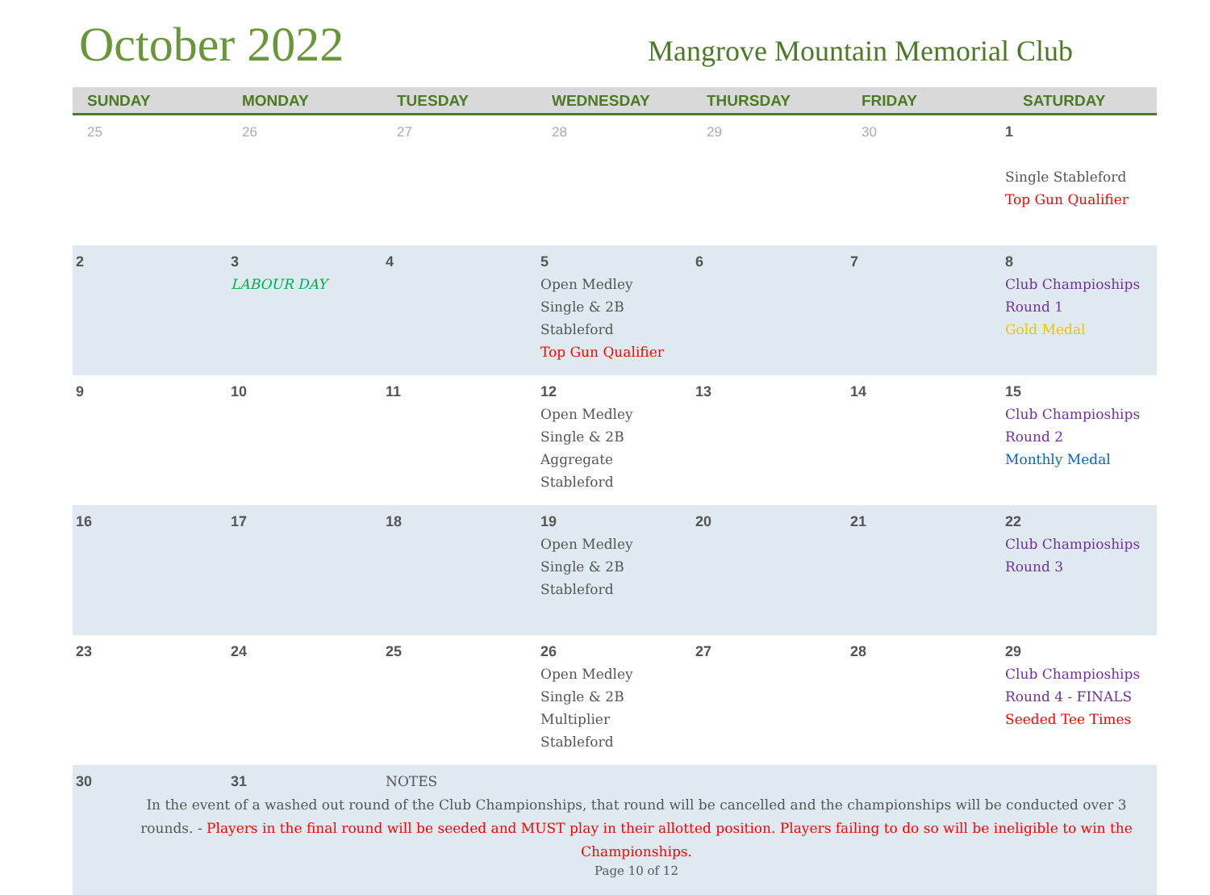October 2022
Mangrove Mountain Memorial Club
| SUNDAY | MONDAY | TUESDAY | WEDNESDAY | THURSDAY | FRIDAY | SATURDAY |
| --- | --- | --- | --- | --- | --- | --- |
| 25 | 26 | 27 | 28 | 29 | 30 | 1 Single Stableford Top Gun Qualifier |
| 2 | 3 LABOUR DAY | 4 | 5 Open Medley Single & 2B Stableford Top Gun Qualifier | 6 | 7 | 8 Club Champioships Round 1 Gold Medal |
| 9 | 10 | 11 | 12 Open Medley Single & 2B Aggregate Stableford | 13 | 14 | 15 Club Champioships Round 2 Monthly Medal |
| 16 | 17 | 18 | 19 Open Medley Single & 2B Stableford | 20 | 21 | 22 Club Champioships Round 3 |
| 23 | 24 | 25 | 26 Open Medley Single & 2B Multiplier Stableford | 27 | 28 | 29 Club Champioships Round 4 - FINALS Seeded Tee Times |
| 30 | 31 | NOTES In the event of a washed out round of the Club Championships, that round will be cancelled and the championships will be conducted over 3 rounds. - Players in the final round will be seeded and MUST play in their allotted position. Players failing to do so will be ineligible to win the Championships. Page 10 of 12 | | | | |